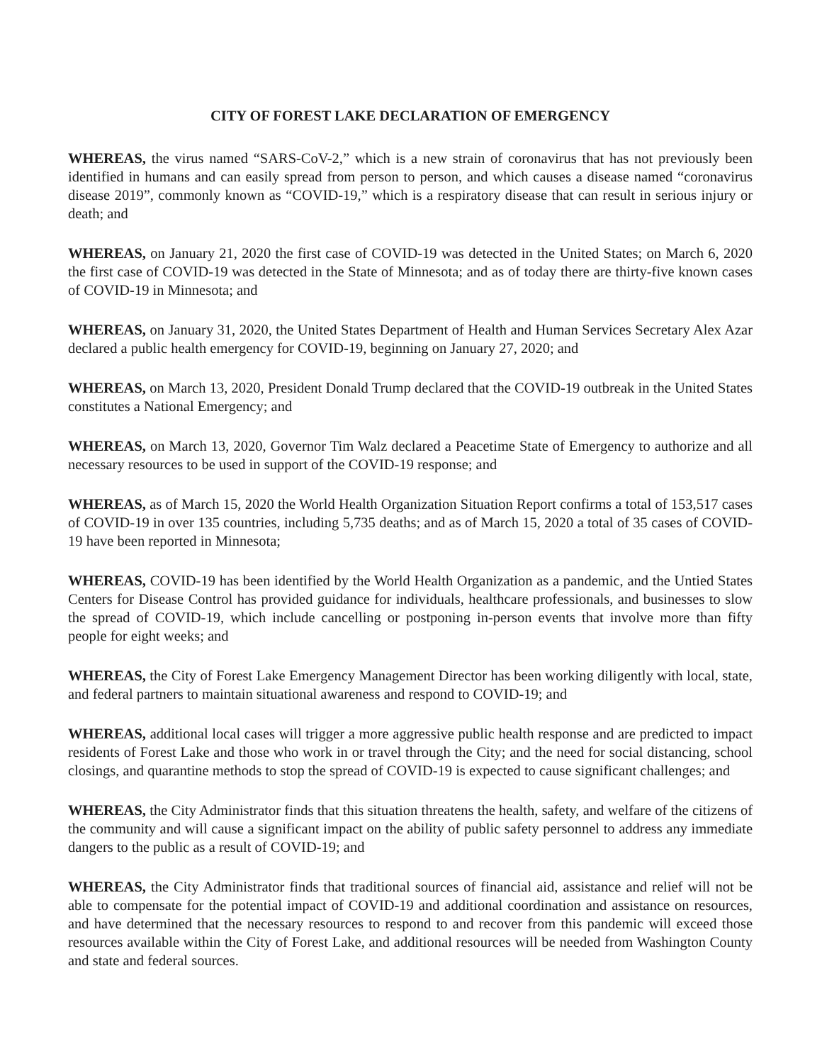CITY OF FOREST LAKE DECLARATION OF EMERGENCY
WHEREAS, the virus named “SARS-CoV-2,” which is a new strain of coronavirus that has not previously been identified in humans and can easily spread from person to person, and which causes a disease named “coronavirus disease 2019”, commonly known as “COVID-19,” which is a respiratory disease that can result in serious injury or death; and
WHEREAS, on January 21, 2020 the first case of COVID-19 was detected in the United States; on March 6, 2020 the first case of COVID-19 was detected in the State of Minnesota; and as of today there are thirty-five known cases of COVID-19 in Minnesota; and
WHEREAS, on January 31, 2020, the United States Department of Health and Human Services Secretary Alex Azar declared a public health emergency for COVID-19, beginning on January 27, 2020; and
WHEREAS, on March 13, 2020, President Donald Trump declared that the COVID-19 outbreak in the United States constitutes a National Emergency; and
WHEREAS, on March 13, 2020, Governor Tim Walz declared a Peacetime State of Emergency to authorize and all necessary resources to be used in support of the COVID-19 response; and
WHEREAS, as of March 15, 2020 the World Health Organization Situation Report confirms a total of 153,517 cases of COVID-19 in over 135 countries, including 5,735 deaths; and as of March 15, 2020 a total of 35 cases of COVID-19 have been reported in Minnesota;
WHEREAS, COVID-19 has been identified by the World Health Organization as a pandemic, and the Untied States Centers for Disease Control has provided guidance for individuals, healthcare professionals, and businesses to slow the spread of COVID-19, which include cancelling or postponing in-person events that involve more than fifty people for eight weeks; and
WHEREAS, the City of Forest Lake Emergency Management Director has been working diligently with local, state, and federal partners to maintain situational awareness and respond to COVID-19; and
WHEREAS, additional local cases will trigger a more aggressive public health response and are predicted to impact residents of Forest Lake and those who work in or travel through the City; and the need for social distancing, school closings, and quarantine methods to stop the spread of COVID-19 is expected to cause significant challenges; and
WHEREAS, the City Administrator finds that this situation threatens the health, safety, and welfare of the citizens of the community and will cause a significant impact on the ability of public safety personnel to address any immediate dangers to the public as a result of COVID-19; and
WHEREAS, the City Administrator finds that traditional sources of financial aid, assistance and relief will not be able to compensate for the potential impact of COVID-19 and additional coordination and assistance on resources, and have determined that the necessary resources to respond to and recover from this pandemic will exceed those resources available within the City of Forest Lake, and additional resources will be needed from Washington County and state and federal sources.